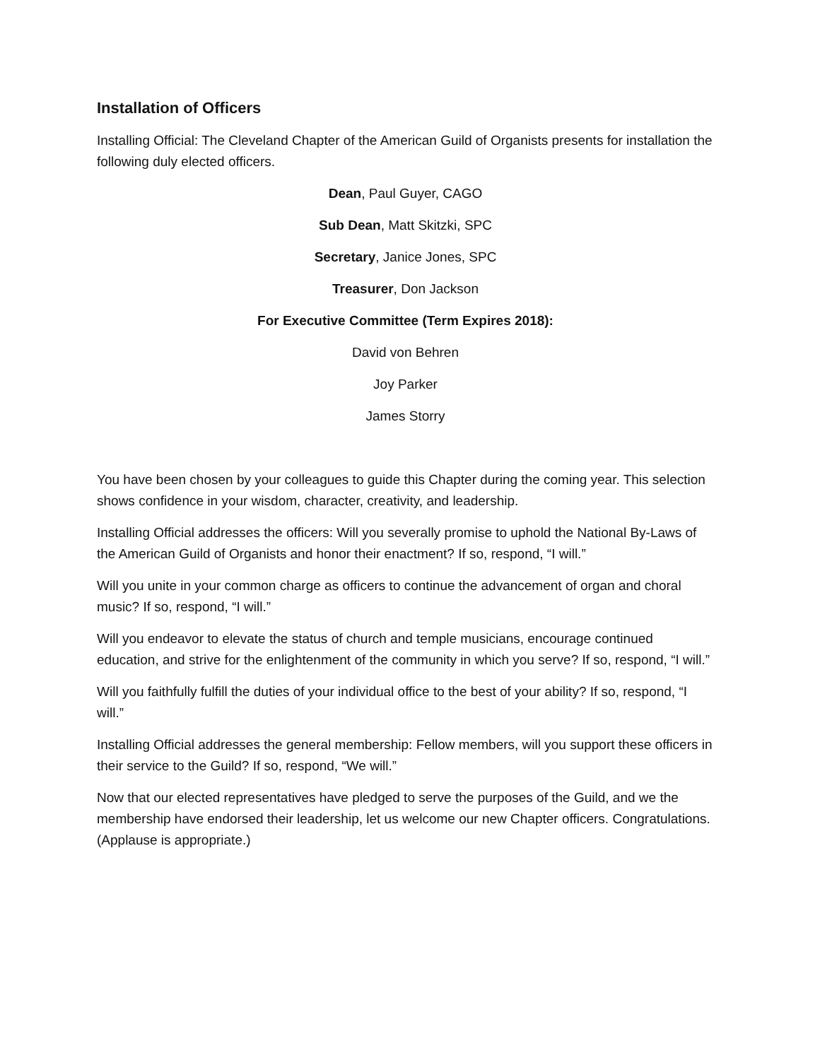Installation of Officers
Installing Official: The Cleveland Chapter of the American Guild of Organists presents for installation the following duly elected officers.
Dean, Paul Guyer, CAGO
Sub Dean, Matt Skitzki, SPC
Secretary, Janice Jones, SPC
Treasurer, Don Jackson
For Executive Committee (Term Expires 2018):
David von Behren
Joy Parker
James Storry
You have been chosen by your colleagues to guide this Chapter during the coming year. This selection shows confidence in your wisdom, character, creativity, and leadership.
Installing Official addresses the officers: Will you severally promise to uphold the National By-Laws of the American Guild of Organists and honor their enactment? If so, respond, “I will.”
Will you unite in your common charge as officers to continue the advancement of organ and choral music? If so, respond, “I will.”
Will you endeavor to elevate the status of church and temple musicians, encourage continued education, and strive for the enlightenment of the community in which you serve? If so, respond, “I will.”
Will you faithfully fulfill the duties of your individual office to the best of your ability? If so, respond, “I will.”
Installing Official addresses the general membership: Fellow members, will you support these officers in their service to the Guild? If so, respond, “We will.”
Now that our elected representatives have pledged to serve the purposes of the Guild, and we the membership have endorsed their leadership, let us welcome our new Chapter officers. Congratulations. (Applause is appropriate.)